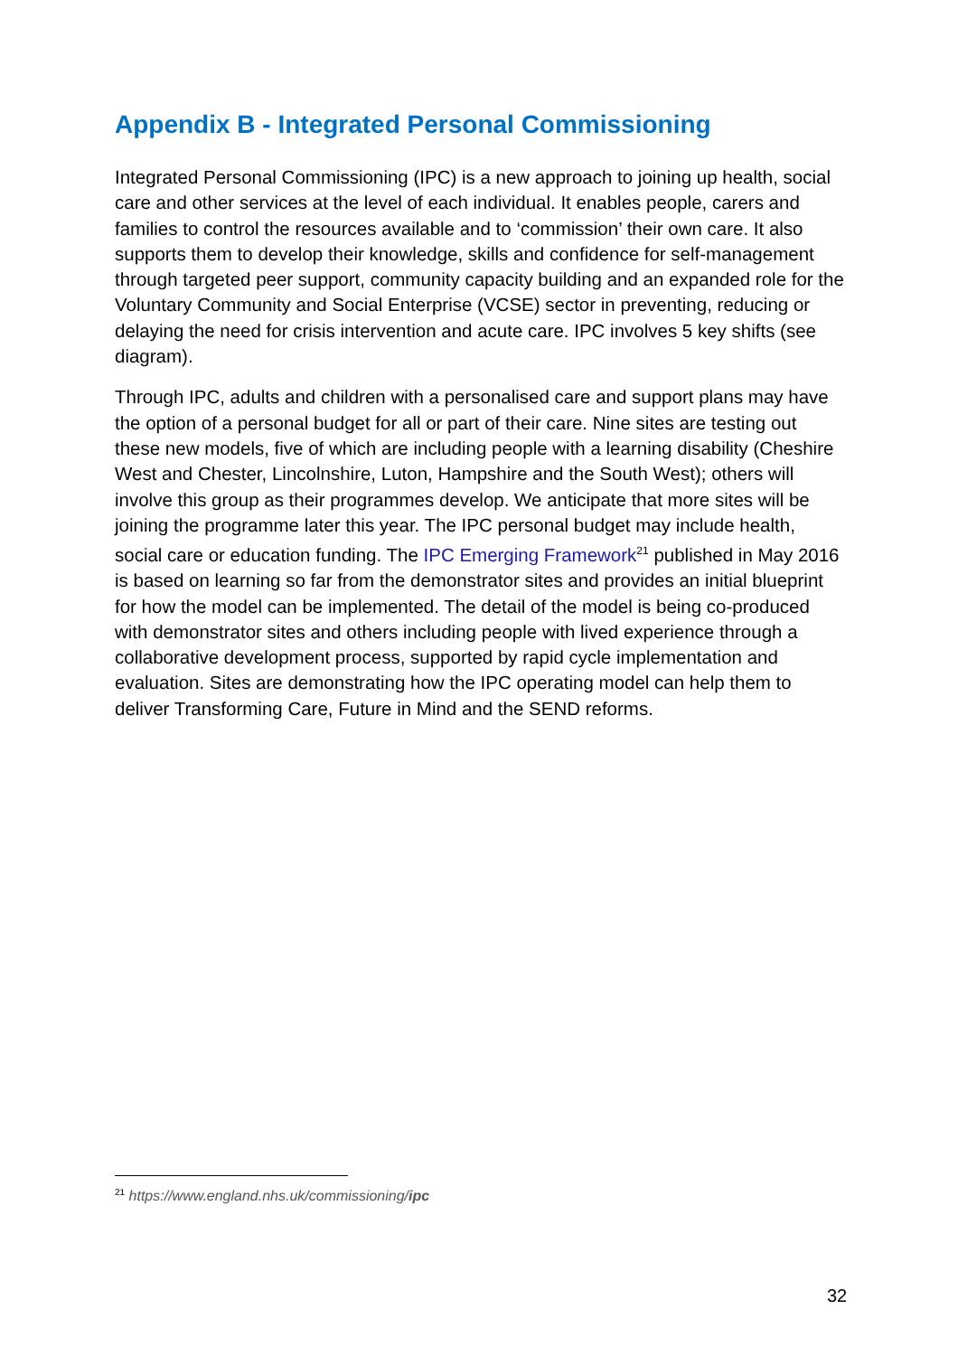Appendix B - Integrated Personal Commissioning
Integrated Personal Commissioning (IPC) is a new approach to joining up health, social care and other services at the level of each individual. It enables people, carers and families to control the resources available and to ‘commission’ their own care. It also supports them to develop their knowledge, skills and confidence for self-management through targeted peer support, community capacity building and an expanded role for the Voluntary Community and Social Enterprise (VCSE) sector in preventing, reducing or delaying the need for crisis intervention and acute care. IPC involves 5 key shifts (see diagram).
Through IPC, adults and children with a personalised care and support plans may have the option of a personal budget for all or part of their care. Nine sites are testing out these new models, five of which are including people with a learning disability (Cheshire West and Chester, Lincolnshire, Luton, Hampshire and the South West); others will involve this group as their programmes develop. We anticipate that more sites will be joining the programme later this year. The IPC personal budget may include health, social care or education funding. The IPC Emerging Framework<sup>21</sup> published in May 2016 is based on learning so far from the demonstrator sites and provides an initial blueprint for how the model can be implemented. The detail of the model is being co-produced with demonstrator sites and others including people with lived experience through a collaborative development process, supported by rapid cycle implementation and evaluation. Sites are demonstrating how the IPC operating model can help them to deliver Transforming Care, Future in Mind and the SEND reforms.
<sup>21</sup> https://www.england.nhs.uk/commissioning/ipc
32